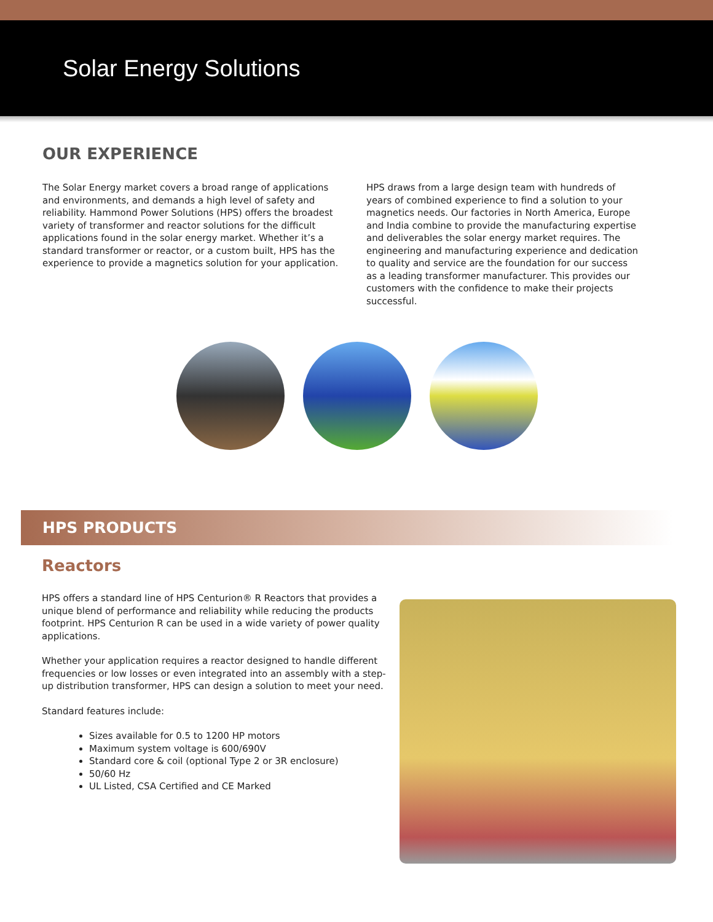Solar Energy Solutions
OUR EXPERIENCE
The Solar Energy market covers a broad range of applications and environments, and demands a high level of safety and reliability. Hammond Power Solutions (HPS) offers the broadest variety of transformer and reactor solutions for the difficult applications found in the solar energy market. Whether it’s a standard transformer or reactor, or a custom built, HPS has the experience to provide a magnetics solution for your application.
HPS draws from a large design team with hundreds of years of combined experience to find a solution to your magnetics needs. Our factories in North America, Europe and India combine to provide the manufacturing expertise and deliverables the solar energy market requires. The engineering and manufacturing experience and dedication to quality and service are the foundation for our success as a leading transformer manufacturer. This provides our customers with the confidence to make their projects successful.
HPS PRODUCTS
Reactors
HPS offers a standard line of HPS Centurion® R Reactors that provides a unique blend of performance and reliability while reducing the products footprint. HPS Centurion R can be used in a wide variety of power quality applications.
Whether your application requires a reactor designed to handle different frequencies or low losses or even integrated into an assembly with a step-up distribution transformer, HPS can design a solution to meet your need.
Standard features include:
Sizes available for 0.5 to 1200 HP motors
Maximum system voltage is 600/690V
Standard core & coil (optional Type 2 or 3R enclosure)
50/60 Hz
UL Listed, CSA Certified and CE Marked